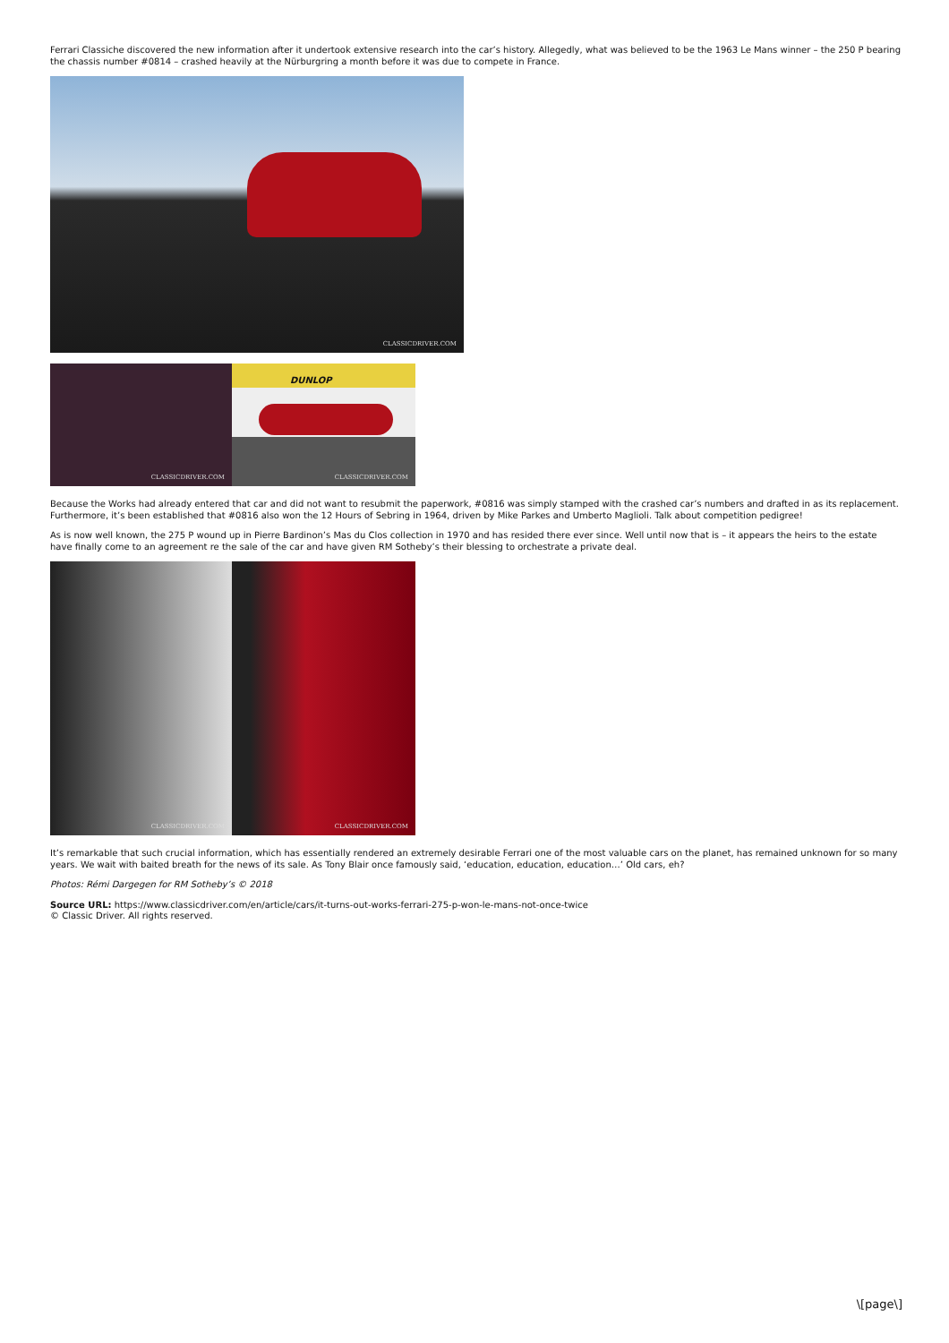Ferrari Classiche discovered the new information after it undertook extensive research into the car’s history. Allegedly, what was believed to be the 1963 Le Mans winner – the 250 P bearing the chassis number #0814 – crashed heavily at the Nürburgring a month before it was due to compete in France.
CLASSICDRIVER.COM
CLASSICDRIVER.COM
DUNLOP
CLASSICDRIVER.COM
Because the Works had already entered that car and did not want to resubmit the paperwork, #0816 was simply stamped with the crashed car’s numbers and drafted in as its replacement. Furthermore, it’s been established that #0816 also won the 12 Hours of Sebring in 1964, driven by Mike Parkes and Umberto Maglioli. Talk about competition pedigree!
As is now well known, the 275 P wound up in Pierre Bardinon’s Mas du Clos collection in 1970 and has resided there ever since. Well until now that is – it appears the heirs to the estate have finally come to an agreement re the sale of the car and have given RM Sotheby’s their blessing to orchestrate a private deal.
CLASSICDRIVER.COM
CLASSICDRIVER.COM
It’s remarkable that such crucial information, which has essentially rendered an extremely desirable Ferrari one of the most valuable cars on the planet, has remained unknown for so many years. We wait with baited breath for the news of its sale. As Tony Blair once famously said, ‘education, education, education…’ Old cars, eh?
Photos: Rémi Dargegen for RM Sotheby’s © 2018
Source URL: https://www.classicdriver.com/en/article/cars/it-turns-out-works-ferrari-275-p-won-le-mans-not-once-twice
© Classic Driver. All rights reserved.
\[page\]